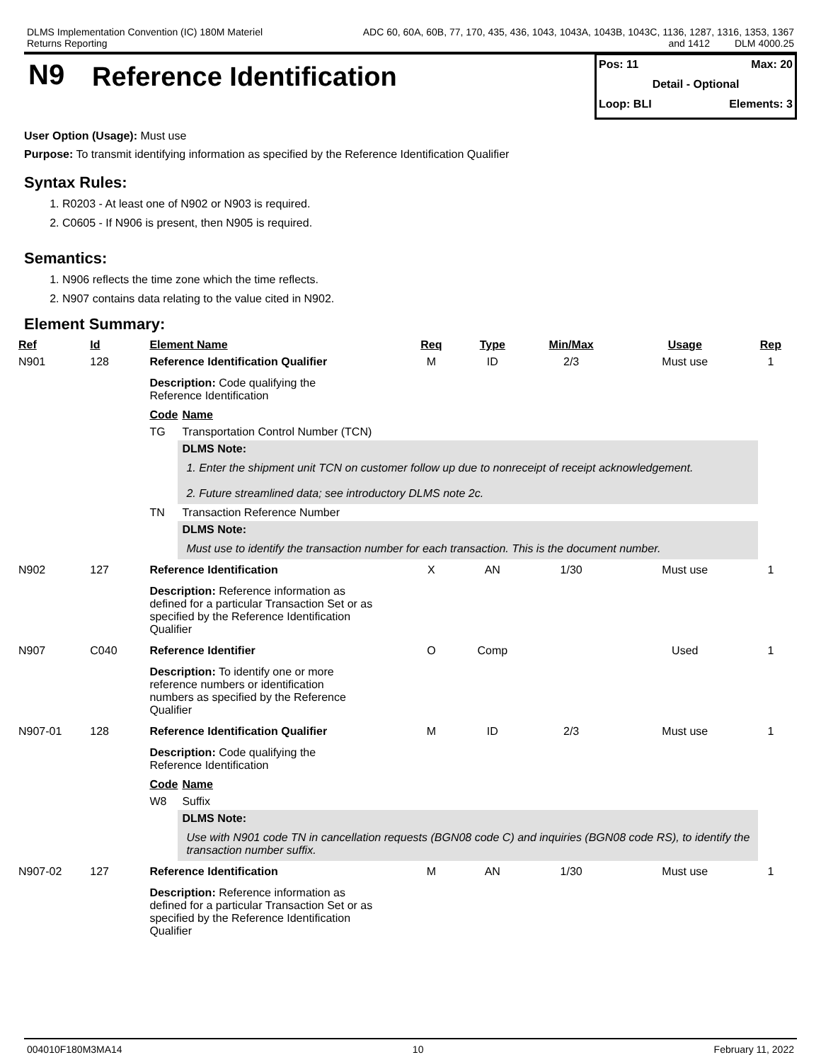DLMS Implementation Convention (IC) 180M Materiel
Returns Reporting
ADC 60, 60A, 60B, 77, 170, 435, 436, 1043, 1043A, 1043B, 1043C, 1136, 1287, 1316, 1353, 1367
and 1412 DLM 4000.25
N9
Reference Identification
Pos: 11 Max: 20
Detail - Optional
Loop: BLI Elements: 3
User Option (Usage): Must use
Purpose: To transmit identifying information as specified by the Reference Identification Qualifier
Syntax Rules:
1. R0203 - At least one of N902 or N903 is required.
2. C0605 - If N906 is present, then N905 is required.
Semantics:
1. N906 reflects the time zone which the time reflects.
2. N907 contains data relating to the value cited in N902.
Element Summary:
| Ref | Id | Element Name | Req | Type | Min/Max | Usage | Rep |
| --- | --- | --- | --- | --- | --- | --- | --- |
| N901 | 128 | Reference Identification Qualifier | M | ID | 2/3 | Must use | 1 |
| | | Description: Code qualifying the Reference Identification / Code / Name / / TG / Transportation Control Number (TCN) / / / DLMS Note: / / / 1. Enter the shipment unit TCN on customer follow up due to nonreceipt of receipt acknowledgement. 2. Future streamlined data; see introductory DLMS note 2c. / / TN / Transaction Reference Number / / / DLMS Note: / / / Must use to identify the transaction number for each transaction. This is the document number. / | | | | | |
| N902 | 127 | Reference Identification | X | AN | 1/30 | Must use | 1 |
| | | Description: Reference information as defined for a particular Transaction Set or as specified by the Reference Identification Qualifier | | | | | |
| N907 | C040 | Reference Identifier | O | Comp | | Used | 1 |
| | | Description: To identify one or more reference numbers or identification numbers as specified by the Reference Qualifier | | | | | |
| N907-01 | 128 | Reference Identification Qualifier | M | ID | 2/3 | Must use | 1 |
| | | Description: Code qualifying the Reference Identification / Code / Name / / W8 / Suffix / / / DLMS Note: / / / Use with N901 code TN in cancellation requests (BGN08 code C) and inquiries (BGN08 code RS), to identify the transaction number suffix. / | | | | | |
| N907-02 | 127 | Reference Identification | M | AN | 1/30 | Must use | 1 |
| | | Description: Reference information as defined for a particular Transaction Set or as specified by the Reference Identification Qualifier | | | | | |
004010F180M3MA14 10 February 11, 2022